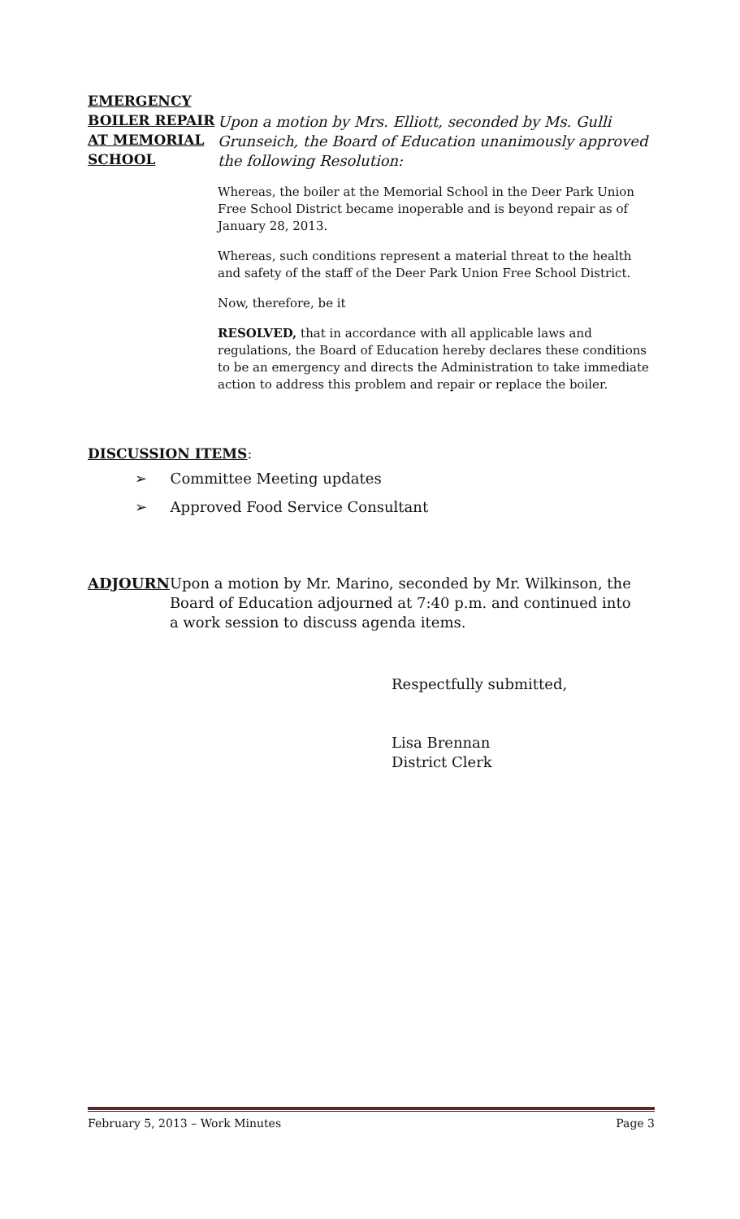EMERGENCY BOILER REPAIR AT MEMORIAL SCHOOL
Upon a motion by Mrs. Elliott, seconded by Ms. Gulli Grunseich, the Board of Education unanimously approved the following Resolution:
Whereas, the boiler at the Memorial School in the Deer Park Union Free School District became inoperable and is beyond repair as of January 28, 2013.
Whereas, such conditions represent a material threat to the health and safety of the staff of the Deer Park Union Free School District.
Now, therefore, be it
RESOLVED, that in accordance with all applicable laws and regulations, the Board of Education hereby declares these conditions to be an emergency and directs the Administration to take immediate action to address this problem and repair or replace the boiler.
DISCUSSION ITEMS:
➢ Committee Meeting updates
➢ Approved Food Service Consultant
ADJOURN Upon a motion by Mr. Marino, seconded by Mr. Wilkinson, the Board of Education adjourned at 7:40 p.m. and continued into a work session to discuss agenda items.
Respectfully submitted,
Lisa Brennan
District Clerk
February 5, 2013 – Work Minutes Page 3